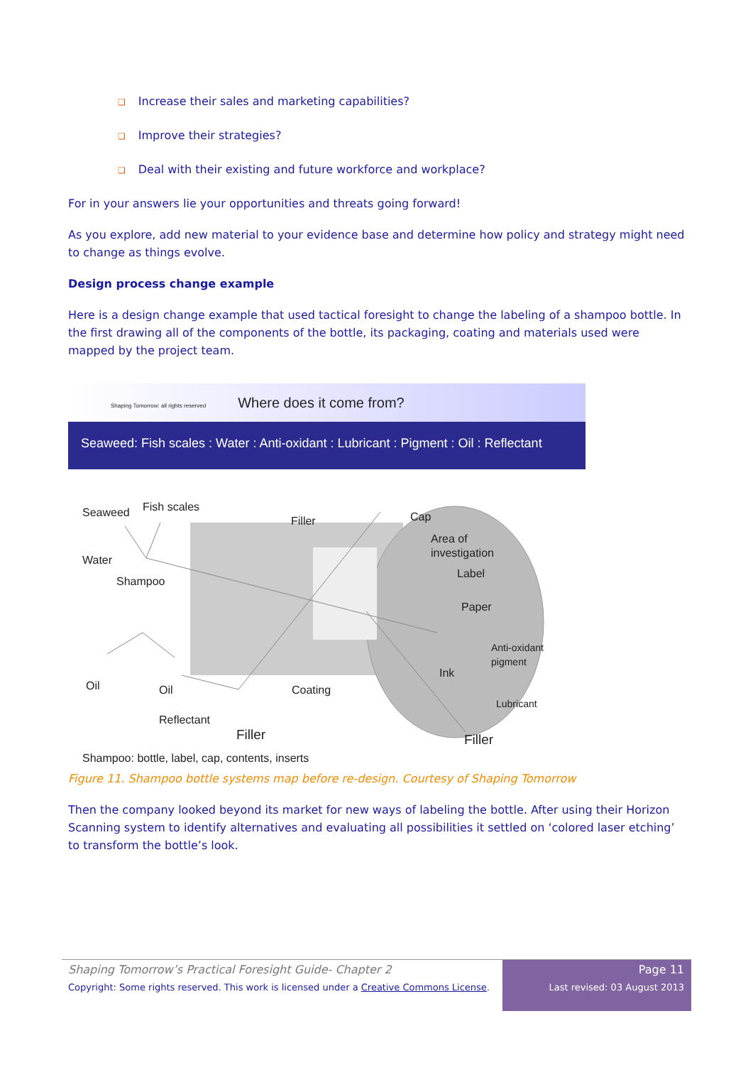❑ Increase their sales and marketing capabilities?
❑ Improve their strategies?
❑ Deal with their existing and future workforce and workplace?
For in your answers lie your opportunities and threats going forward!
As you explore, add new material to your evidence base and determine how policy and strategy might need to change as things evolve.
Design process change example
Here is a design change example that used tactical foresight to change the labeling of a shampoo bottle. In the first drawing all of the components of the bottle, its packaging, coating and materials used were mapped by the project team.
Shaping Tomorrow: all rights reserved Where does it come from?
Seaweed: Fish scales : Water : Anti-oxidant : Lubricant : Pigment : Oil : Reflectant
Seaweed
Fish scales
Filler
Cap
Area of
investigation
Water
Label
Shampoo
Paper
Anti-oxidant
pigment
Ink
Oil
Oil
Coating
Lubricant
Reflectant
Filler
Filler
Shampoo: bottle, label, cap, contents, inserts
Figure 11. Shampoo bottle systems map before re-design. Courtesy of Shaping Tomorrow
Then the company looked beyond its market for new ways of labeling the bottle. After using their Horizon Scanning system to identify alternatives and evaluating all possibilities it settled on ‘colored laser etching’ to transform the bottle’s look.
Shaping Tomorrow’s Practical Foresight Guide- Chapter 2
Copyright: Some rights reserved. This work is licensed under a Creative Commons License.
Page 11
Last revised: 03 August 2013